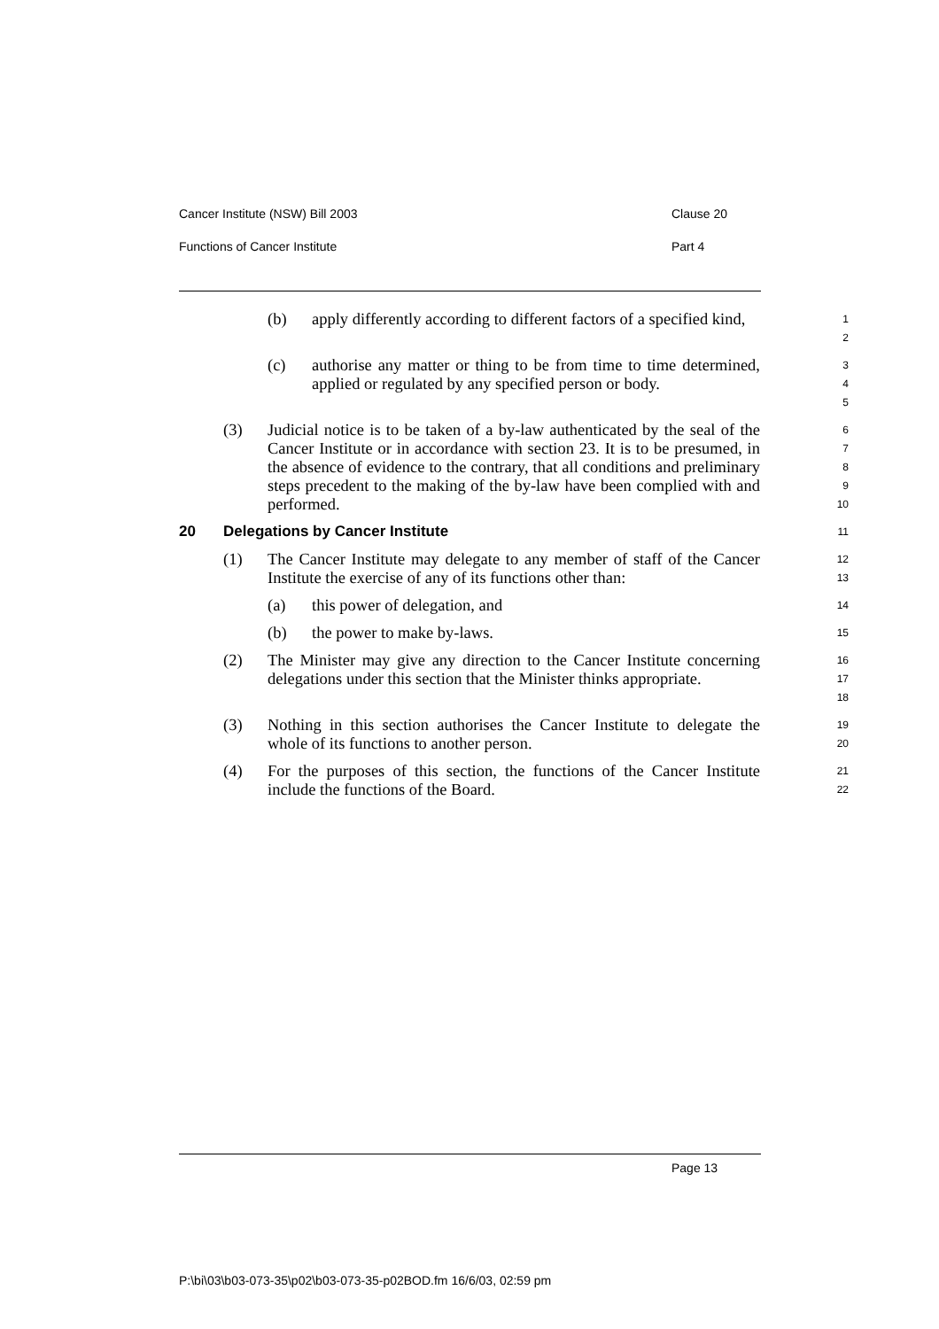Cancer Institute (NSW) Bill 2003 Clause 20
Functions of Cancer Institute Part 4
(b) apply differently according to different factors of a specified kind,
1
2
(c) authorise any matter or thing to be from time to time determined, applied or regulated by any specified person or body.
3
4
5
(3) Judicial notice is to be taken of a by-law authenticated by the seal of the Cancer Institute or in accordance with section 23. It is to be presumed, in the absence of evidence to the contrary, that all conditions and preliminary steps precedent to the making of the by-law have been complied with and performed.
6
7
8
9
10
20 Delegations by Cancer Institute
11
(1) The Cancer Institute may delegate to any member of staff of the Cancer Institute the exercise of any of its functions other than:
12
13
(a) this power of delegation, and
14
(b) the power to make by-laws.
15
(2) The Minister may give any direction to the Cancer Institute concerning delegations under this section that the Minister thinks appropriate.
16
17
18
(3) Nothing in this section authorises the Cancer Institute to delegate the whole of its functions to another person.
19
20
(4) For the purposes of this section, the functions of the Cancer Institute include the functions of the Board.
21
22
Page 13
P:\bi\03\b03-073-35\p02\b03-073-35-p02BOD.fm 16/6/03, 02:59 pm